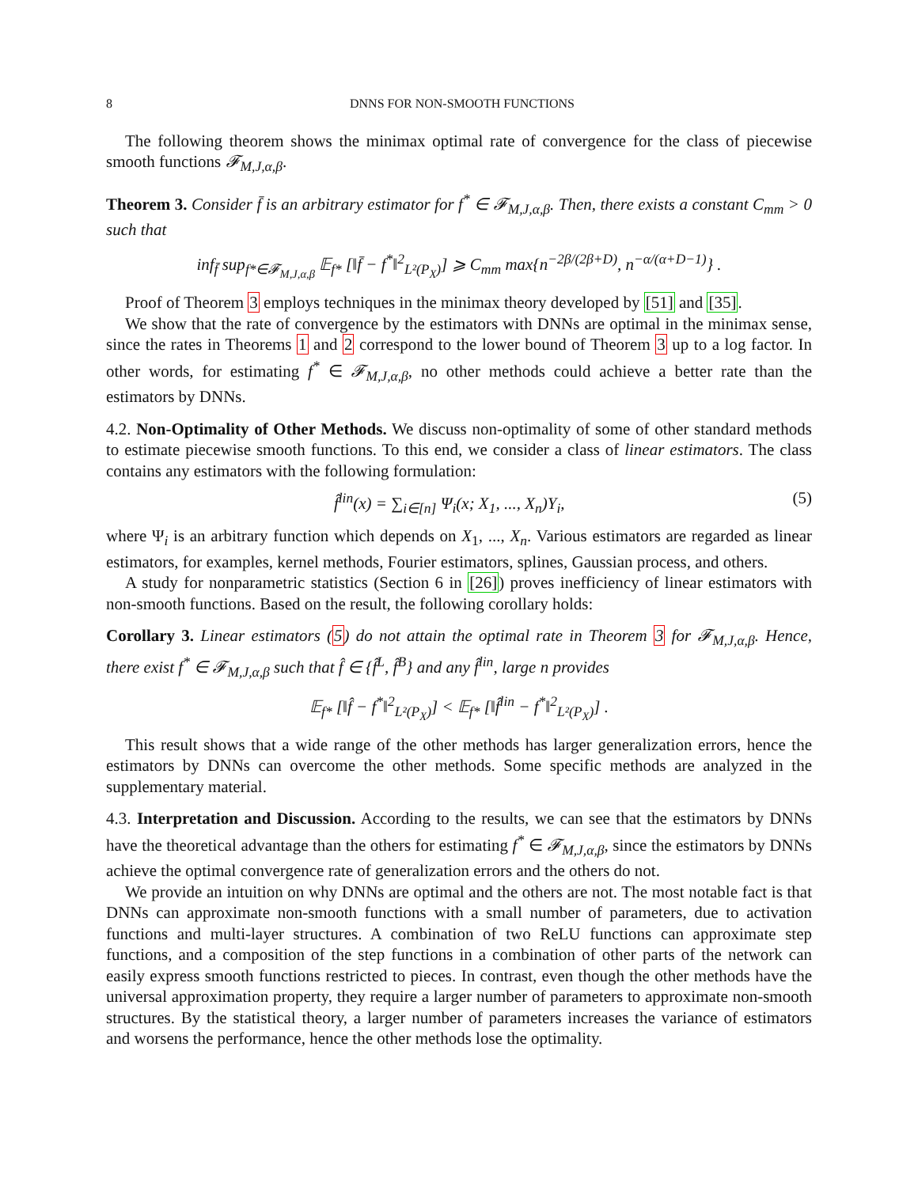8 DNNS FOR NON-SMOOTH FUNCTIONS
The following theorem shows the minimax optimal rate of convergence for the class of piecewise smooth functions 𝓕<sub>M,J,α,β</sub>.
Theorem 3. Consider f̄ is an arbitrary estimator for f<sup>*</sup> ∈ 𝓕<sub>M,J,α,β</sub>. Then, there exists a constant C<sub>mm</sub> > 0 such that
inf<sub>f̄</sub> sup<sub>f*∈𝓕<sub>M,J,α,β</sub></sub> 𝔼<sub>f*</sub> [‖f̄ − f<sup>*</sup>‖<sup>2</sup><sub>L²(P<sub>X</sub>)</sub>] ⩾ C<sub>mm</sub> max{n<sup>−2β/(2β+D)</sup>, n<sup>−α/(α+D−1)</sup>} .
Proof of Theorem 3 employs techniques in the minimax theory developed by [51] and [35].
We show that the rate of convergence by the estimators with DNNs are optimal in the minimax sense, since the rates in Theorems 1 and 2 correspond to the lower bound of Theorem 3 up to a log factor. In other words, for estimating f<sup>*</sup> ∈ 𝓕<sub>M,J,α,β</sub>, no other methods could achieve a better rate than the estimators by DNNs.
4.2. Non-Optimality of Other Methods. We discuss non-optimality of some of other standard methods to estimate piecewise smooth functions. To this end, we consider a class of linear estimators. The class contains any estimators with the following formulation:
f̂<sup>lin</sup>(x) = ∑<sub>i∈[n]</sub> Ψ<sub>i</sub>(x; X<sub>1</sub>, ..., X<sub>n</sub>)Y<sub>i</sub>, (5)
where Ψ<sub>i</sub> is an arbitrary function which depends on X<sub>1</sub>, ..., X<sub>n</sub>. Various estimators are regarded as linear estimators, for examples, kernel methods, Fourier estimators, splines, Gaussian process, and others.
A study for nonparametric statistics (Section 6 in [26]) proves inefficiency of linear estimators with non-smooth functions. Based on the result, the following corollary holds:
Corollary 3. Linear estimators (5) do not attain the optimal rate in Theorem 3 for 𝓕<sub>M,J,α,β</sub>. Hence, there exist f<sup>*</sup> ∈ 𝓕<sub>M,J,α,β</sub> such that f̂ ∈ {f̂<sup>L</sup>, f̂<sup>B</sup>} and any f̂<sup>lin</sup>, large n provides
𝔼<sub>f*</sub> [‖f̂ − f<sup>*</sup>‖<sup>2</sup><sub>L²(P<sub>X</sub>)</sub>] < 𝔼<sub>f*</sub> [‖f̂<sup>lin</sup> − f<sup>*</sup>‖<sup>2</sup><sub>L²(P<sub>X</sub>)</sub>] .
This result shows that a wide range of the other methods has larger generalization errors, hence the estimators by DNNs can overcome the other methods. Some specific methods are analyzed in the supplementary material.
4.3. Interpretation and Discussion. According to the results, we can see that the estimators by DNNs have the theoretical advantage than the others for estimating f<sup>*</sup> ∈ 𝓕<sub>M,J,α,β</sub>, since the estimators by DNNs achieve the optimal convergence rate of generalization errors and the others do not.
We provide an intuition on why DNNs are optimal and the others are not. The most notable fact is that DNNs can approximate non-smooth functions with a small number of parameters, due to activation functions and multi-layer structures. A combination of two ReLU functions can approximate step functions, and a composition of the step functions in a combination of other parts of the network can easily express smooth functions restricted to pieces. In contrast, even though the other methods have the universal approximation property, they require a larger number of parameters to approximate non-smooth structures. By the statistical theory, a larger number of parameters increases the variance of estimators and worsens the performance, hence the other methods lose the optimality.